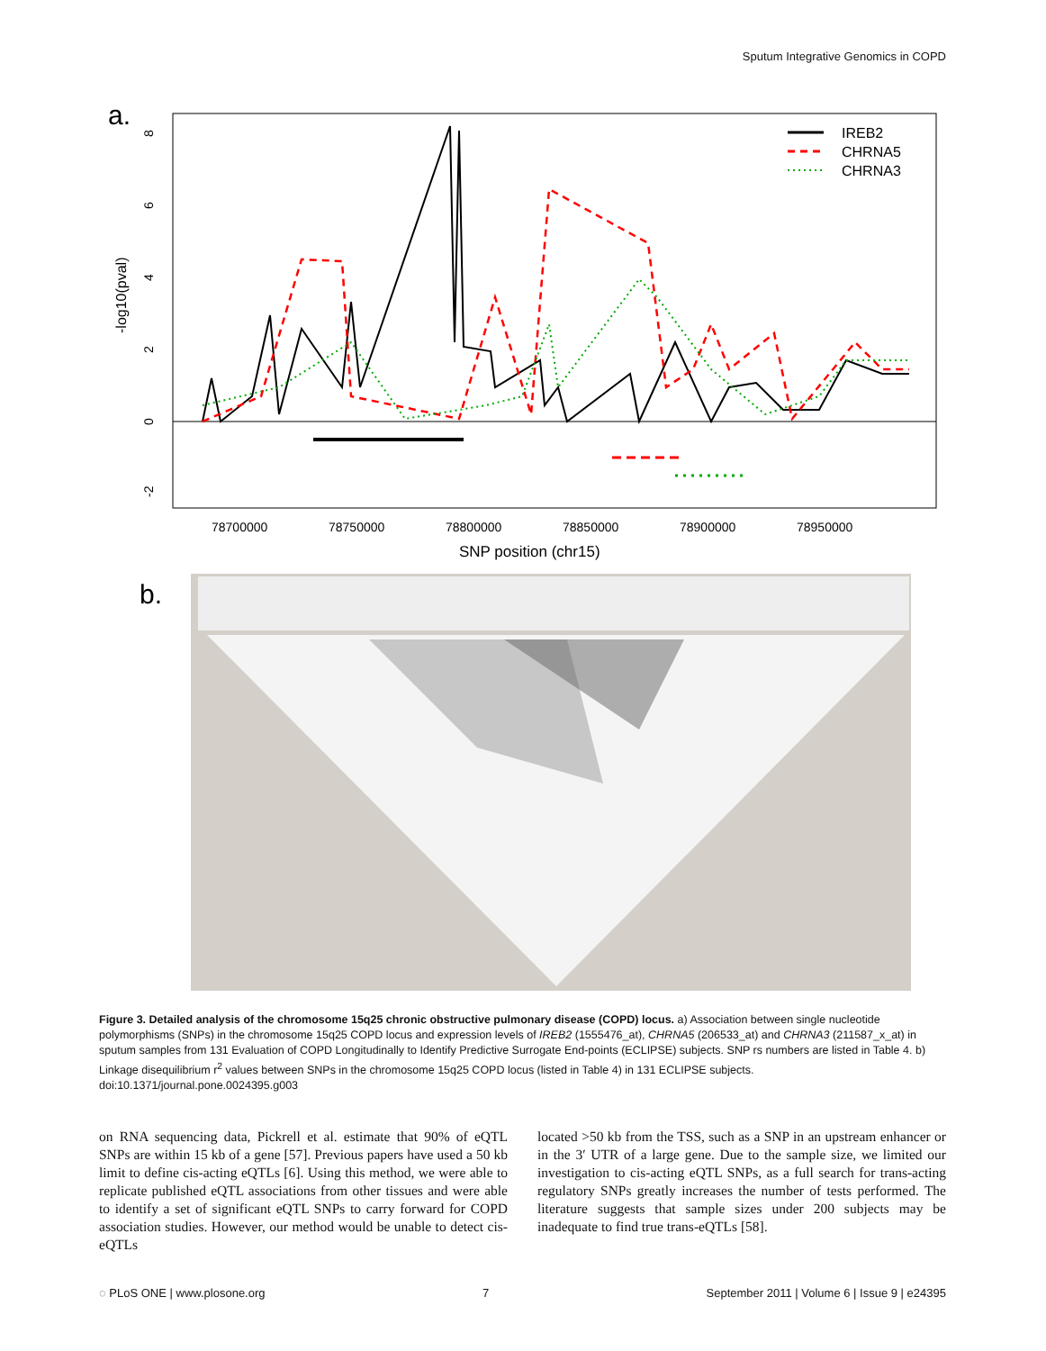Sputum Integrative Genomics in COPD
a.
-log10(pval)
8
6
4
2
0
-2
78700000
78750000
78800000
78850000
78900000
78950000
SNP position (chr15)
IREB2
CHRNA5
CHRNA3
b.
Figure 3. Detailed analysis of the chromosome 15q25 chronic obstructive pulmonary disease (COPD) locus. a) Association between single nucleotide polymorphisms (SNPs) in the chromosome 15q25 COPD locus and expression levels of IREB2 (1555476_at), CHRNA5 (206533_at) and CHRNA3 (211587_x_at) in sputum samples from 131 Evaluation of COPD Longitudinally to Identify Predictive Surrogate End-points (ECLIPSE) subjects. SNP rs numbers are listed in Table 4. b) Linkage disequilibrium r<sup>2</sup> values between SNPs in the chromosome 15q25 COPD locus (listed in Table 4) in 131 ECLIPSE subjects.
doi:10.1371/journal.pone.0024395.g003
on RNA sequencing data, Pickrell et al. estimate that 90% of eQTL SNPs are within 15 kb of a gene [57]. Previous papers have used a 50 kb limit to define cis-acting eQTLs [6]. Using this method, we were able to replicate published eQTL associations from other tissues and were able to identify a set of significant eQTL SNPs to carry forward for COPD association studies. However, our method would be unable to detect cis-eQTLs
located >50 kb from the TSS, such as a SNP in an upstream enhancer or in the 3′ UTR of a large gene. Due to the sample size, we limited our investigation to cis-acting eQTL SNPs, as a full search for trans-acting regulatory SNPs greatly increases the number of tests performed. The literature suggests that sample sizes under 200 subjects may be inadequate to find true trans-eQTLs [58].
◌ PLoS ONE | www.plosone.org 7 September 2011 | Volume 6 | Issue 9 | e24395